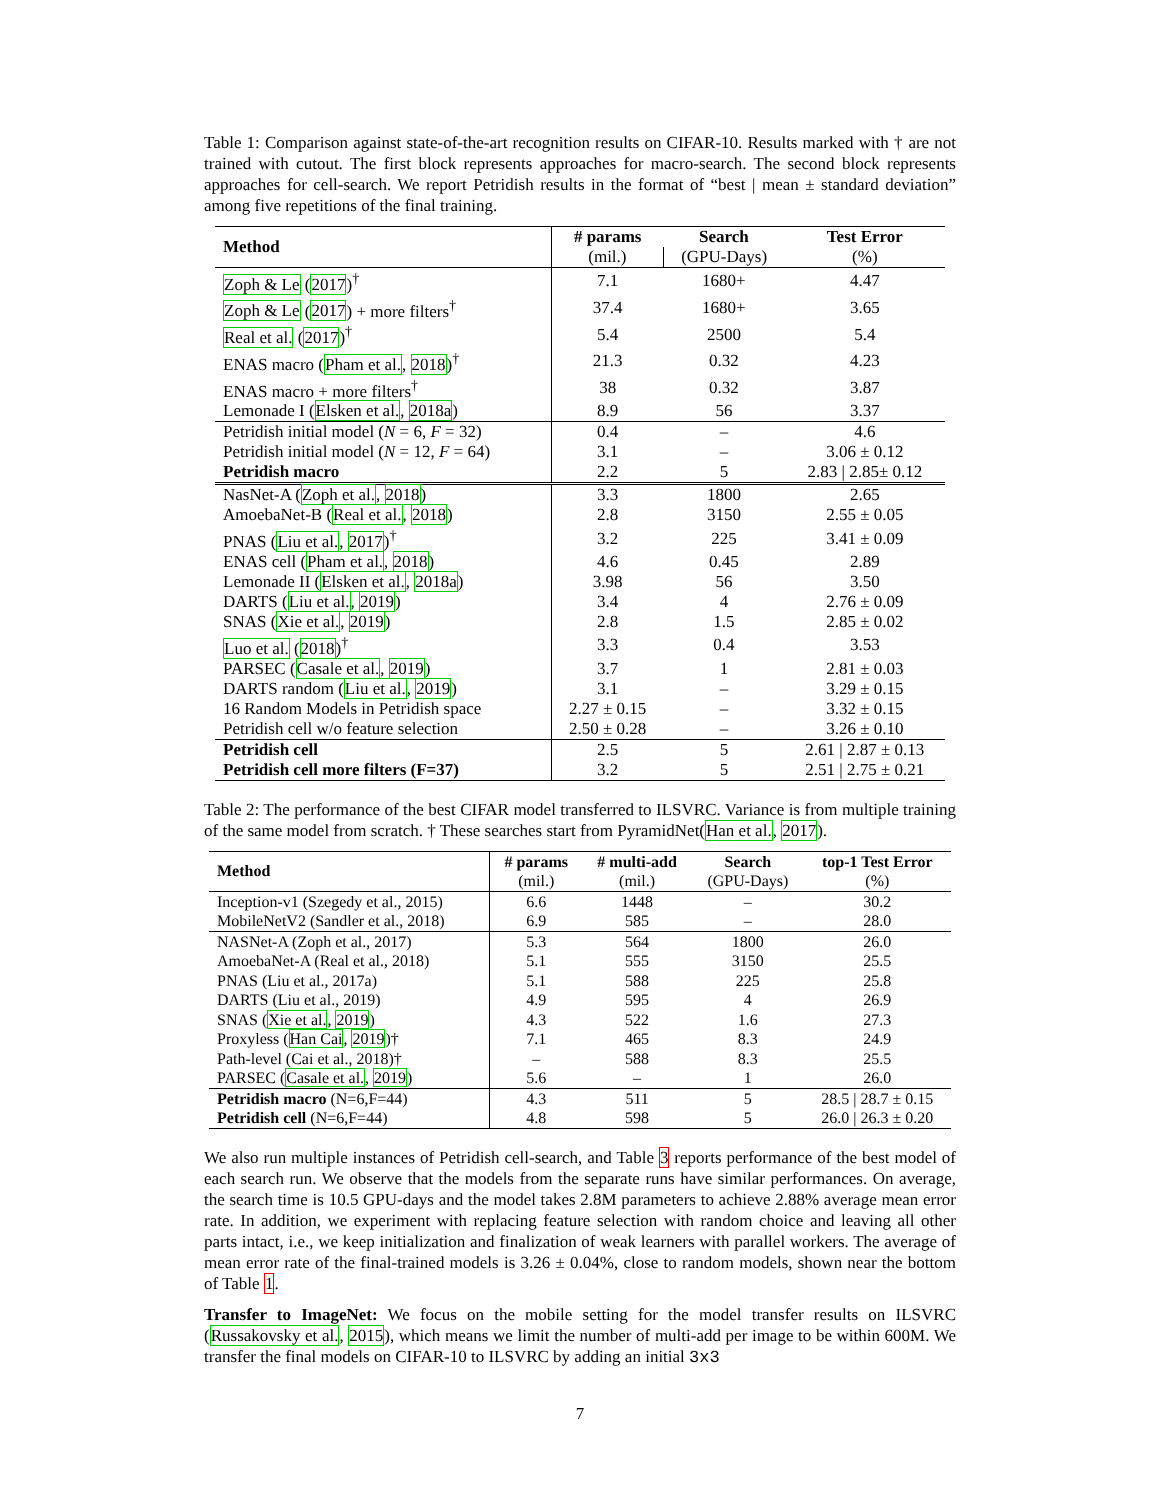Table 1: Comparison against state-of-the-art recognition results on CIFAR-10. Results marked with † are not trained with cutout. The first block represents approaches for macro-search. The second block represents approaches for cell-search. We report Petridish results in the format of “best | mean ± standard deviation” among five repetitions of the final training.
| Method | # params | Search | Test Error |
| --- | --- | --- | --- |
| | (mil.) | (GPU-Days) | (%) |
| Zoph & Le ( 2017 )<sup>†</sup> | 7.1 | 1680+ | 4.47 |
| Zoph & Le ( 2017 ) + more filters<sup>†</sup> | 37.4 | 1680+ | 3.65 |
| Real et al. ( 2017 )<sup>†</sup> | 5.4 | 2500 | 5.4 |
| ENAS macro ( Pham et al. , 2018 )<sup>†</sup> | 21.3 | 0.32 | 4.23 |
| ENAS macro + more filters<sup>†</sup> | 38 | 0.32 | 3.87 |
| Lemonade I ( Elsken et al. , 2018a ) | 8.9 | 56 | 3.37 |
| Petridish initial model ( N = 6, F = 32) | 0.4 | – | 4.6 |
| Petridish initial model ( N = 12, F = 64) | 3.1 | – | 3.06 ± 0.12 |
| Petridish macro | 2.2 | 5 | 2.83 / 2.85± 0.12 |
| NasNet-A ( Zoph et al. , 2018 ) | 3.3 | 1800 | 2.65 |
| AmoebaNet-B ( Real et al. , 2018 ) | 2.8 | 3150 | 2.55 ± 0.05 |
| PNAS ( Liu et al. , 2017 )<sup>†</sup> | 3.2 | 225 | 3.41 ± 0.09 |
| ENAS cell ( Pham et al. , 2018 ) | 4.6 | 0.45 | 2.89 |
| Lemonade II ( Elsken et al. , 2018a ) | 3.98 | 56 | 3.50 |
| DARTS ( Liu et al. , 2019 ) | 3.4 | 4 | 2.76 ± 0.09 |
| SNAS ( Xie et al. , 2019 ) | 2.8 | 1.5 | 2.85 ± 0.02 |
| Luo et al. ( 2018 )<sup>†</sup> | 3.3 | 0.4 | 3.53 |
| PARSEC ( Casale et al. , 2019 ) | 3.7 | 1 | 2.81 ± 0.03 |
| DARTS random ( Liu et al. , 2019 ) | 3.1 | – | 3.29 ± 0.15 |
| 16 Random Models in Petridish space | 2.27 ± 0.15 | – | 3.32 ± 0.15 |
| Petridish cell w/o feature selection | 2.50 ± 0.28 | – | 3.26 ± 0.10 |
| Petridish cell | 2.5 | 5 | 2.61 / 2.87 ± 0.13 |
| Petridish cell more filters (F=37) | 3.2 | 5 | 2.51 / 2.75 ± 0.21 |
Table 2: The performance of the best CIFAR model transferred to ILSVRC. Variance is from multiple training of the same model from scratch. † These searches start from PyramidNet(Han et al., 2017).
| Method | # params | # multi-add | Search | top-1 Test Error |
| --- | --- | --- | --- | --- |
| | (mil.) | (mil.) | (GPU-Days) | (%) |
| Inception-v1 (Szegedy et al., 2015) | 6.6 | 1448 | – | 30.2 |
| MobileNetV2 (Sandler et al., 2018) | 6.9 | 585 | – | 28.0 |
| NASNet-A (Zoph et al., 2017) | 5.3 | 564 | 1800 | 26.0 |
| AmoebaNet-A (Real et al., 2018) | 5.1 | 555 | 3150 | 25.5 |
| PNAS (Liu et al., 2017a) | 5.1 | 588 | 225 | 25.8 |
| DARTS (Liu et al., 2019) | 4.9 | 595 | 4 | 26.9 |
| SNAS ( Xie et al. , 2019 ) | 4.3 | 522 | 1.6 | 27.3 |
| Proxyless ( Han Cai , 2019 )† | 7.1 | 465 | 8.3 | 24.9 |
| Path-level (Cai et al., 2018)† | – | 588 | 8.3 | 25.5 |
| PARSEC ( Casale et al. , 2019 ) | 5.6 | – | 1 | 26.0 |
| Petridish macro (N=6,F=44) | 4.3 | 511 | 5 | 28.5 / 28.7 ± 0.15 |
| Petridish cell (N=6,F=44) | 4.8 | 598 | 5 | 26.0 / 26.3 ± 0.20 |
We also run multiple instances of Petridish cell-search, and Table 3 reports performance of the best model of each search run. We observe that the models from the separate runs have similar performances. On average, the search time is 10.5 GPU-days and the model takes 2.8M parameters to achieve 2.88% average mean error rate. In addition, we experiment with replacing feature selection with random choice and leaving all other parts intact, i.e., we keep initialization and finalization of weak learners with parallel workers. The average of mean error rate of the final-trained models is 3.26 ± 0.04%, close to random models, shown near the bottom of Table 1.
Transfer to ImageNet: We focus on the mobile setting for the model transfer results on ILSVRC (Russakovsky et al., 2015), which means we limit the number of multi-add per image to be within 600M. We transfer the final models on CIFAR-10 to ILSVRC by adding an initial 3x3
7